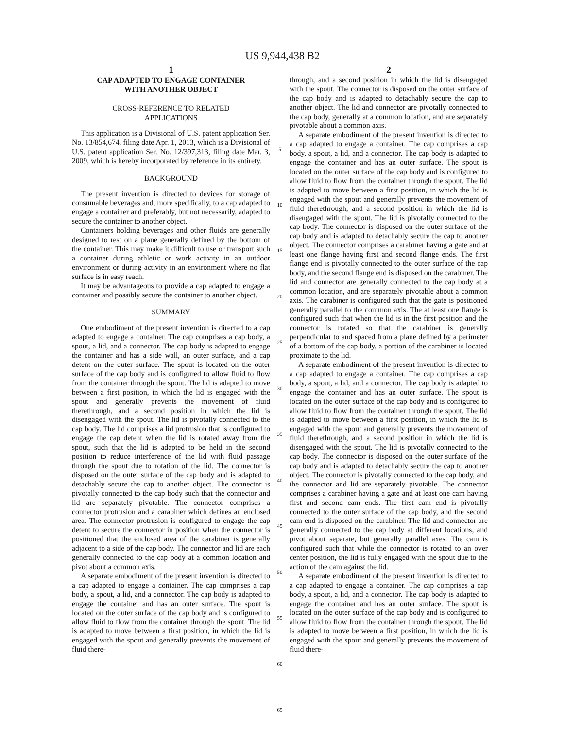US 9,944,438 B2
1
CAP ADAPTED TO ENGAGE CONTAINER
WITH ANOTHER OBJECT
CROSS-REFERENCE TO RELATED
APPLICATIONS
This application is a Divisional of U.S. patent application Ser. No. 13/854,674, filing date Apr. 1, 2013, which is a Divisional of U.S. patent application Ser. No. 12/397,313, filing date Mar. 3, 2009, which is hereby incorporated by reference in its entirety.
BACKGROUND
The present invention is directed to devices for storage of consumable beverages and, more specifically, to a cap adapted to engage a container and preferably, but not necessarily, adapted to secure the container to another object.
Containers holding beverages and other fluids are generally designed to rest on a plane generally defined by the bottom of the container. This may make it difficult to use or transport such a container during athletic or work activity in an outdoor environment or during activity in an environment where no flat surface is in easy reach.
It may be advantageous to provide a cap adapted to engage a container and possibly secure the container to another object.
SUMMARY
One embodiment of the present invention is directed to a cap adapted to engage a container. The cap comprises a cap body, a spout, a lid, and a connector. The cap body is adapted to engage the container and has a side wall, an outer surface, and a cap detent on the outer surface. The spout is located on the outer surface of the cap body and is configured to allow fluid to flow from the container through the spout. The lid is adapted to move between a first position, in which the lid is engaged with the spout and generally prevents the movement of fluid therethrough, and a second position in which the lid is disengaged with the spout. The lid is pivotally connected to the cap body. The lid comprises a lid protrusion that is configured to engage the cap detent when the lid is rotated away from the spout, such that the lid is adapted to be held in the second position to reduce interference of the lid with fluid passage through the spout due to rotation of the lid. The connector is disposed on the outer surface of the cap body and is adapted to detachably secure the cap to another object. The connector is pivotally connected to the cap body such that the connector and lid are separately pivotable. The connector comprises a connector protrusion and a carabiner which defines an enclosed area. The connector protrusion is configured to engage the cap detent to secure the connector in position when the connector is positioned that the enclosed area of the carabiner is generally adjacent to a side of the cap body. The connector and lid are each generally connected to the cap body at a common location and pivot about a common axis.
A separate embodiment of the present invention is directed to a cap adapted to engage a container. The cap comprises a cap body, a spout, a lid, and a connector. The cap body is adapted to engage the container and has an outer surface. The spout is located on the outer surface of the cap body and is configured to allow fluid to flow from the container through the spout. The lid is adapted to move between a first position, in which the lid is engaged with the spout and generally prevents the movement of fluid there-
5
10
15
20
25
30
35
40
45
50
55
60
65
2
through, and a second position in which the lid is disengaged with the spout. The connector is disposed on the outer surface of the cap body and is adapted to detachably secure the cap to another object. The lid and connector are pivotally connected to the cap body, generally at a common location, and are separately pivotable about a common axis.
A separate embodiment of the present invention is directed to a cap adapted to engage a container. The cap comprises a cap body, a spout, a lid, and a connector. The cap body is adapted to engage the container and has an outer surface. The spout is located on the outer surface of the cap body and is configured to allow fluid to flow from the container through the spout. The lid is adapted to move between a first position, in which the lid is engaged with the spout and generally prevents the movement of fluid therethrough, and a second position in which the lid is disengaged with the spout. The lid is pivotally connected to the cap body. The connector is disposed on the outer surface of the cap body and is adapted to detachably secure the cap to another object. The connector comprises a carabiner having a gate and at least one flange having first and second flange ends. The first flange end is pivotally connected to the outer surface of the cap body, and the second flange end is disposed on the carabiner. The lid and connector are generally connected to the cap body at a common location, and are separately pivotable about a common axis. The carabiner is configured such that the gate is positioned generally parallel to the common axis. The at least one flange is configured such that when the lid is in the first position and the connector is rotated so that the carabiner is generally perpendicular to and spaced from a plane defined by a perimeter of a bottom of the cap body, a portion of the carabiner is located proximate to the lid.
A separate embodiment of the present invention is directed to a cap adapted to engage a container. The cap comprises a cap body, a spout, a lid, and a connector. The cap body is adapted to engage the container and has an outer surface. The spout is located on the outer surface of the cap body and is configured to allow fluid to flow from the container through the spout. The lid is adapted to move between a first position, in which the lid is engaged with the spout and generally prevents the movement of fluid therethrough, and a second position in which the lid is disengaged with the spout. The lid is pivotally connected to the cap body. The connector is disposed on the outer surface of the cap body and is adapted to detachably secure the cap to another object. The connector is pivotally connected to the cap body, and the connector and lid are separately pivotable. The connector comprises a carabiner having a gate and at least one cam having first and second cam ends. The first cam end is pivotally connected to the outer surface of the cap body, and the second cam end is disposed on the carabiner. The lid and connector are generally connected to the cap body at different locations, and pivot about separate, but generally parallel axes. The cam is configured such that while the connector is rotated to an over center position, the lid is fully engaged with the spout due to the action of the cam against the lid.
A separate embodiment of the present invention is directed to a cap adapted to engage a container. The cap comprises a cap body, a spout, a lid, and a connector. The cap body is adapted to engage the container and has an outer surface. The spout is located on the outer surface of the cap body and is configured to allow fluid to flow from the container through the spout. The lid is adapted to move between a first position, in which the lid is engaged with the spout and generally prevents the movement of fluid there-